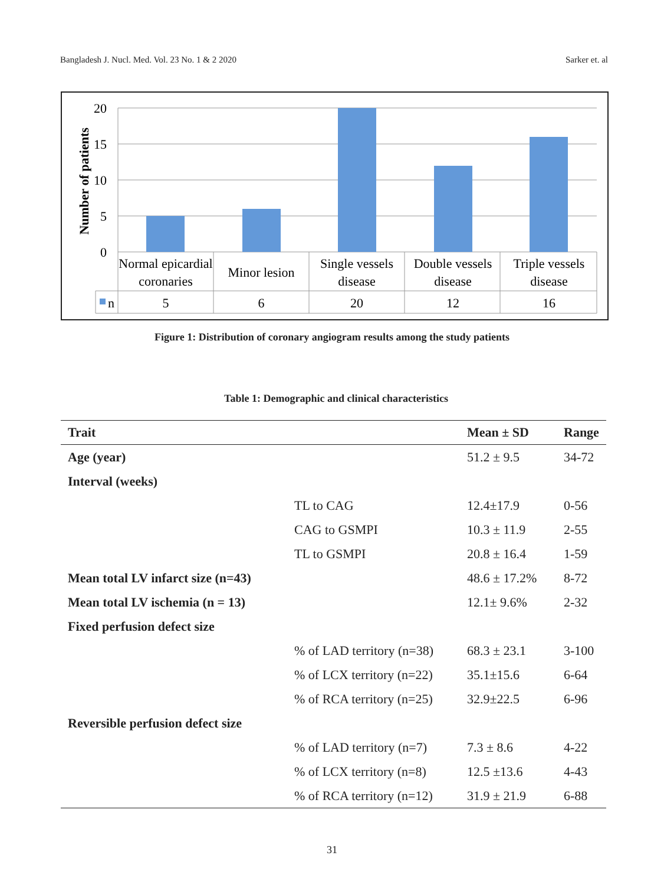Bangladesh J. Nucl. Med. Vol. 23 No. 1 & 2 2020 Sarker et. al
20
15
10
5
0
Number of patients
Normal epicardial
coronaries
Minor lesion
Single vessels
disease
Double vessels
disease
Triple vessels
disease
5
6
20
12
16
n
Figure 1: Distribution of coronary angiogram results among the study patients
Table 1: Demographic and clinical characteristics
| Trait | | Mean ± SD | Range |
| --- | --- | --- | --- |
| Age (year) | | 51.2 ± 9.5 | 34-72 |
| Interval (weeks) | | | |
| | TL to CAG | 12.4±17.9 | 0-56 |
| | CAG to GSMPI | 10.3 ± 11.9 | 2-55 |
| | TL to GSMPI | 20.8 ± 16.4 | 1-59 |
| Mean total LV infarct size (n=43) | | 48.6 ± 17.2% | 8-72 |
| Mean total LV ischemia (n = 13) | | 12.1± 9.6% | 2-32 |
| Fixed perfusion defect size | | | |
| | % of LAD territory (n=38) | 68.3 ± 23.1 | 3-100 |
| | % of LCX territory (n=22) | 35.1±15.6 | 6-64 |
| | % of RCA territory (n=25) | 32.9±22.5 | 6-96 |
| Reversible perfusion defect size | | | |
| | % of LAD territory (n=7) | 7.3 ± 8.6 | 4-22 |
| | % of LCX territory (n=8) | 12.5 ±13.6 | 4-43 |
| | % of RCA territory (n=12) | 31.9 ± 21.9 | 6-88 |
31